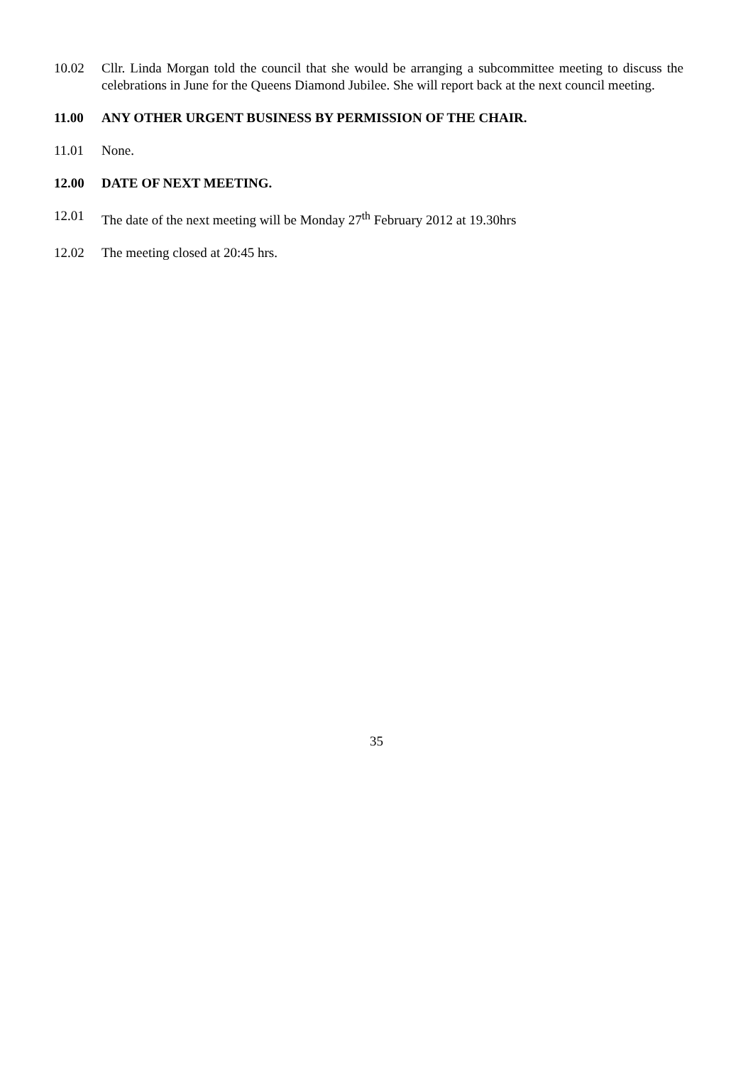10.02 Cllr. Linda Morgan told the council that she would be arranging a subcommittee meeting to discuss the celebrations in June for the Queens Diamond Jubilee. She will report back at the next council meeting.
11.00 ANY OTHER URGENT BUSINESS BY PERMISSION OF THE CHAIR.
11.01 None.
12.00 DATE OF NEXT MEETING.
12.01 The date of the next meeting will be Monday 27<sup>th</sup> February 2012 at 19.30hrs
12.02 The meeting closed at 20:45 hrs.
35